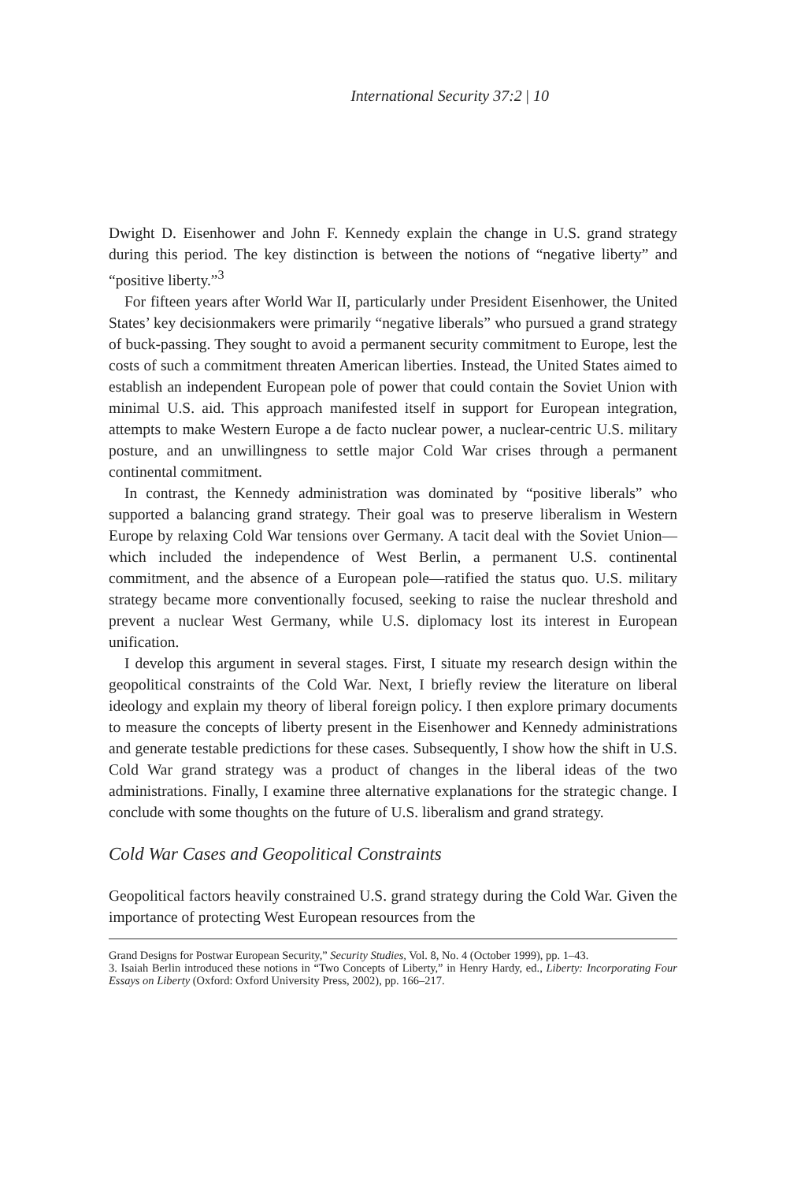International Security 37:2 | 10
Dwight D. Eisenhower and John F. Kennedy explain the change in U.S. grand strategy during this period. The key distinction is between the notions of “negative liberty” and “positive liberty.”<sup>3</sup>
For fifteen years after World War II, particularly under President Eisenhower, the United States’ key decisionmakers were primarily “negative liberals” who pursued a grand strategy of buck-passing. They sought to avoid a permanent security commitment to Europe, lest the costs of such a commitment threaten American liberties. Instead, the United States aimed to establish an independent European pole of power that could contain the Soviet Union with minimal U.S. aid. This approach manifested itself in support for European integration, attempts to make Western Europe a de facto nuclear power, a nuclear-centric U.S. military posture, and an unwillingness to settle major Cold War crises through a permanent continental commitment.
In contrast, the Kennedy administration was dominated by “positive liberals” who supported a balancing grand strategy. Their goal was to preserve liberalism in Western Europe by relaxing Cold War tensions over Germany. A tacit deal with the Soviet Union—which included the independence of West Berlin, a permanent U.S. continental commitment, and the absence of a European pole—ratified the status quo. U.S. military strategy became more conventionally focused, seeking to raise the nuclear threshold and prevent a nuclear West Germany, while U.S. diplomacy lost its interest in European unification.
I develop this argument in several stages. First, I situate my research design within the geopolitical constraints of the Cold War. Next, I briefly review the literature on liberal ideology and explain my theory of liberal foreign policy. I then explore primary documents to measure the concepts of liberty present in the Eisenhower and Kennedy administrations and generate testable predictions for these cases. Subsequently, I show how the shift in U.S. Cold War grand strategy was a product of changes in the liberal ideas of the two administrations. Finally, I examine three alternative explanations for the strategic change. I conclude with some thoughts on the future of U.S. liberalism and grand strategy.
Cold War Cases and Geopolitical Constraints
Geopolitical factors heavily constrained U.S. grand strategy during the Cold War. Given the importance of protecting West European resources from the
Grand Designs for Postwar European Security,” Security Studies, Vol. 8, No. 4 (October 1999), pp. 1–43.
3. Isaiah Berlin introduced these notions in “Two Concepts of Liberty,” in Henry Hardy, ed., Liberty: Incorporating Four Essays on Liberty (Oxford: Oxford University Press, 2002), pp. 166–217.